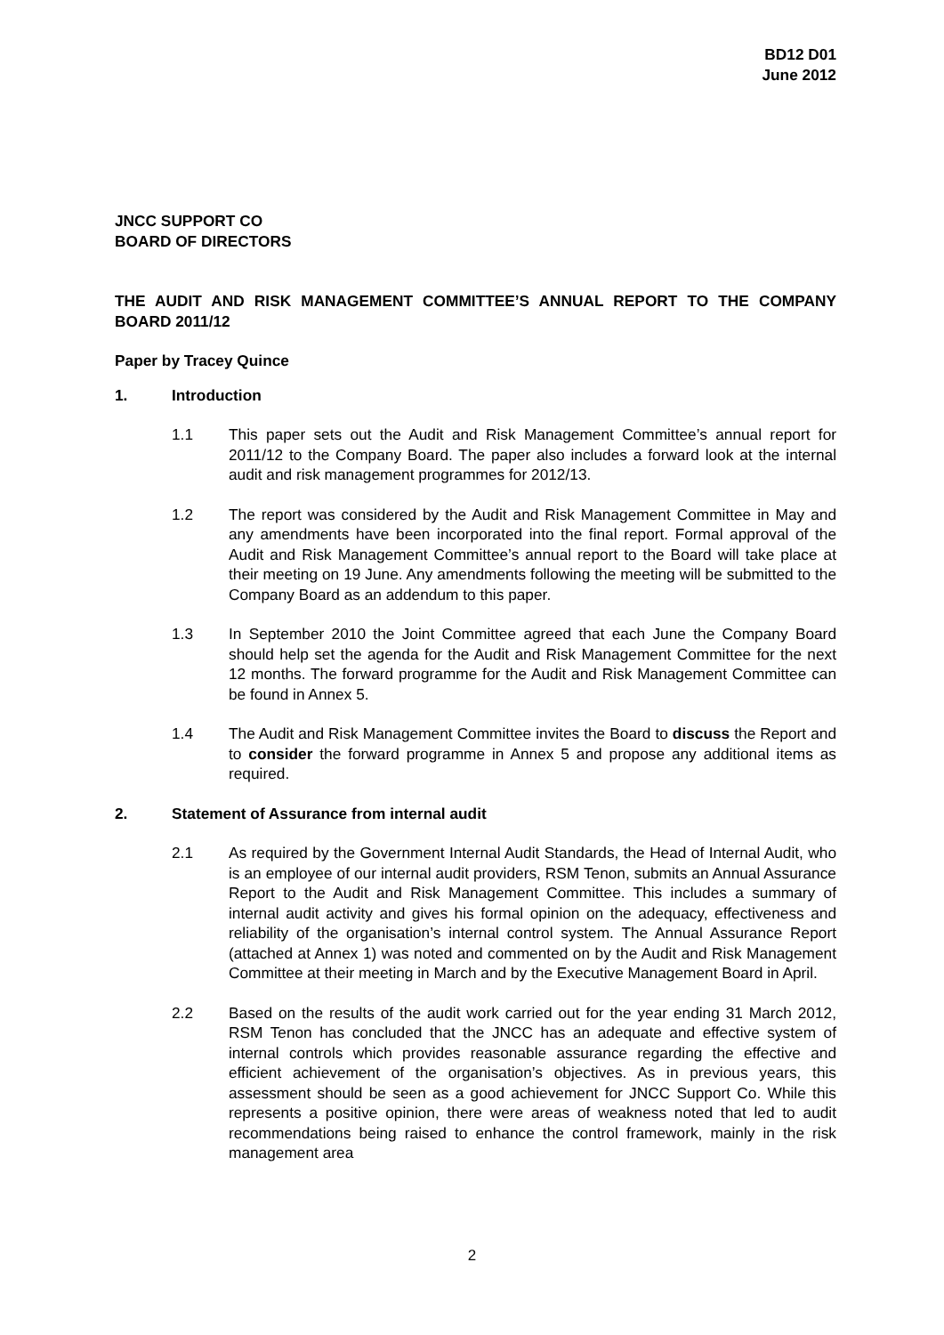BD12 D01
June 2012
JNCC SUPPORT CO
BOARD OF DIRECTORS
THE AUDIT AND RISK MANAGEMENT COMMITTEE’S ANNUAL REPORT TO THE COMPANY BOARD 2011/12
Paper by Tracey Quince
1. Introduction
1.1 This paper sets out the Audit and Risk Management Committee’s annual report for 2011/12 to the Company Board. The paper also includes a forward look at the internal audit and risk management programmes for 2012/13.
1.2 The report was considered by the Audit and Risk Management Committee in May and any amendments have been incorporated into the final report. Formal approval of the Audit and Risk Management Committee’s annual report to the Board will take place at their meeting on 19 June. Any amendments following the meeting will be submitted to the Company Board as an addendum to this paper.
1.3 In September 2010 the Joint Committee agreed that each June the Company Board should help set the agenda for the Audit and Risk Management Committee for the next 12 months. The forward programme for the Audit and Risk Management Committee can be found in Annex 5.
1.4 The Audit and Risk Management Committee invites the Board to discuss the Report and to consider the forward programme in Annex 5 and propose any additional items as required.
2. Statement of Assurance from internal audit
2.1 As required by the Government Internal Audit Standards, the Head of Internal Audit, who is an employee of our internal audit providers, RSM Tenon, submits an Annual Assurance Report to the Audit and Risk Management Committee. This includes a summary of internal audit activity and gives his formal opinion on the adequacy, effectiveness and reliability of the organisation’s internal control system. The Annual Assurance Report (attached at Annex 1) was noted and commented on by the Audit and Risk Management Committee at their meeting in March and by the Executive Management Board in April.
2.2 Based on the results of the audit work carried out for the year ending 31 March 2012, RSM Tenon has concluded that the JNCC has an adequate and effective system of internal controls which provides reasonable assurance regarding the effective and efficient achievement of the organisation’s objectives. As in previous years, this assessment should be seen as a good achievement for JNCC Support Co. While this represents a positive opinion, there were areas of weakness noted that led to audit recommendations being raised to enhance the control framework, mainly in the risk management area
2